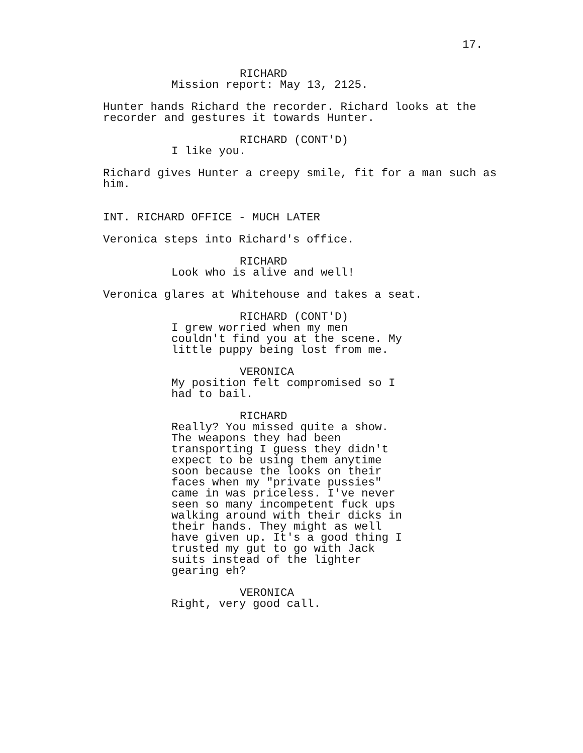17.
RICHARD
Mission report: May 13, 2125.
Hunter hands Richard the recorder. Richard looks at the recorder and gestures it towards Hunter.
RICHARD (CONT'D)
I like you.
Richard gives Hunter a creepy smile, fit for a man such as him.
INT. RICHARD OFFICE - MUCH LATER
Veronica steps into Richard's office.
RICHARD
Look who is alive and well!
Veronica glares at Whitehouse and takes a seat.
RICHARD (CONT'D)
I grew worried when my men couldn't find you at the scene. My little puppy being lost from me.
VERONICA
My position felt compromised so I had to bail.
RICHARD
Really? You missed quite a show. The weapons they had been transporting I guess they didn't expect to be using them anytime soon because the looks on their faces when my "private pussies" came in was priceless. I've never seen so many incompetent fuck ups walking around with their dicks in their hands. They might as well have given up. It's a good thing I trusted my gut to go with Jack suits instead of the lighter gearing eh?
VERONICA
Right, very good call.